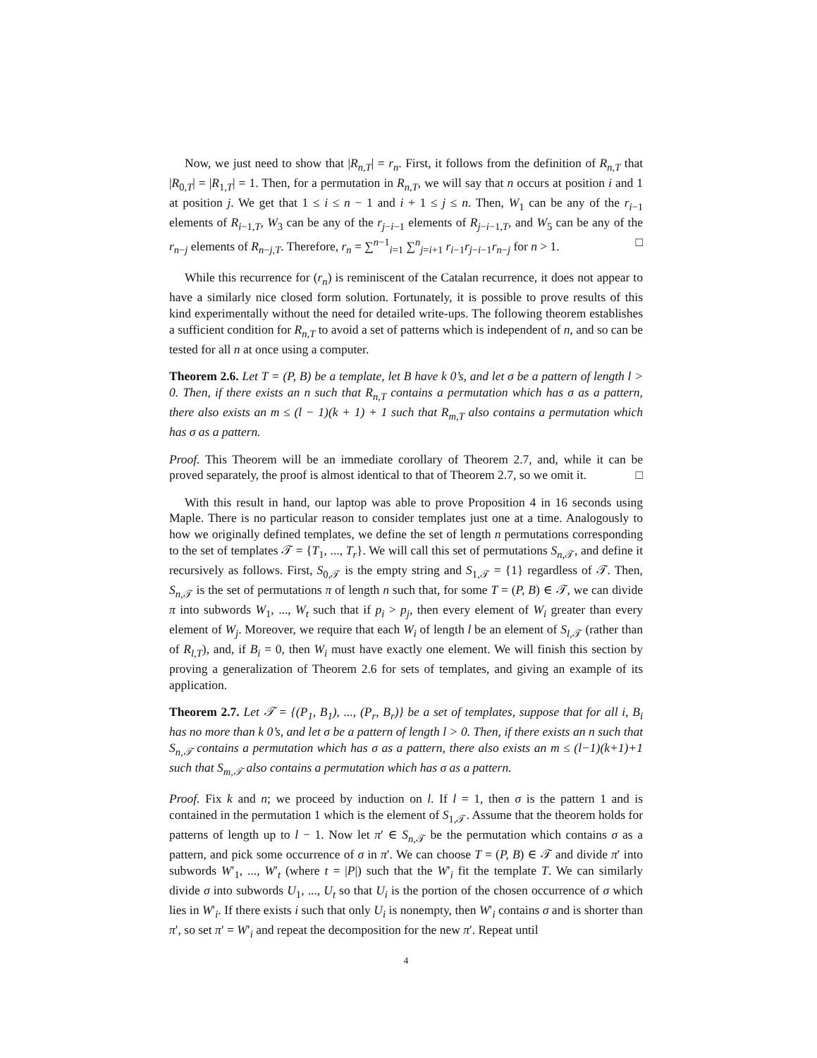Now, we just need to show that |R<sub>n,T</sub>| = r<sub>n</sub>. First, it follows from the definition of R<sub>n,T</sub> that |R<sub>0,T</sub>| = |R<sub>1,T</sub>| = 1. Then, for a permutation in R<sub>n,T</sub>, we will say that n occurs at position i and 1 at position j. We get that 1 ≤ i ≤ n − 1 and i + 1 ≤ j ≤ n. Then, W<sub>1</sub> can be any of the r<sub>i−1</sub> elements of R<sub>i−1,T</sub>, W<sub>3</sub> can be any of the r<sub>j−i−1</sub> elements of R<sub>j−i−1,T</sub>, and W<sub>5</sub> can be any of the r<sub>n−j</sub> elements of R<sub>n−j,T</sub>. Therefore, r<sub>n</sub> = ∑<sup>n−1</sup><sub>i=1</sub> ∑<sup>n</sup><sub>j=i+1</sub> r<sub>i−1</sub>r<sub>j−i−1</sub>r<sub>n−j</sub> for n > 1. □
While this recurrence for (r<sub>n</sub>) is reminiscent of the Catalan recurrence, it does not appear to have a similarly nice closed form solution. Fortunately, it is possible to prove results of this kind experimentally without the need for detailed write-ups. The following theorem establishes a sufficient condition for R<sub>n,T</sub> to avoid a set of patterns which is independent of n, and so can be tested for all n at once using a computer.
Theorem 2.6. Let T = (P, B) be a template, let B have k 0’s, and let σ be a pattern of length l > 0. Then, if there exists an n such that R<sub>n,T</sub> contains a permutation which has σ as a pattern, there also exists an m ≤ (l − 1)(k + 1) + 1 such that R<sub>m,T</sub> also contains a permutation which has σ as a pattern.
Proof. This Theorem will be an immediate corollary of Theorem 2.7, and, while it can be proved separately, the proof is almost identical to that of Theorem 2.7, so we omit it. □
With this result in hand, our laptop was able to prove Proposition 4 in 16 seconds using Maple. There is no particular reason to consider templates just one at a time. Analogously to how we originally defined templates, we define the set of length n permutations corresponding to the set of templates 𝒯 = {T<sub>1</sub>, ..., T<sub>r</sub>}. We will call this set of permutations S<sub>n,𝒯</sub>, and define it recursively as follows. First, S<sub>0,𝒯</sub> is the empty string and S<sub>1,𝒯</sub> = {1} regardless of 𝒯. Then, S<sub>n,𝒯</sub> is the set of permutations π of length n such that, for some T = (P, B) ∈ 𝒯, we can divide π into subwords W<sub>1</sub>, ..., W<sub>t</sub> such that if p<sub>i</sub> > p<sub>j</sub>, then every element of W<sub>i</sub> greater than every element of W<sub>j</sub>. Moreover, we require that each W<sub>i</sub> of length l be an element of S<sub>l,𝒯</sub> (rather than of R<sub>l,T</sub>), and, if B<sub>i</sub> = 0, then W<sub>i</sub> must have exactly one element. We will finish this section by proving a generalization of Theorem 2.6 for sets of templates, and giving an example of its application.
Theorem 2.7. Let 𝒯 = {(P<sub>1</sub>, B<sub>1</sub>), ..., (P<sub>r</sub>, B<sub>r</sub>)} be a set of templates, suppose that for all i, B<sub>i</sub> has no more than k 0’s, and let σ be a pattern of length l > 0. Then, if there exists an n such that S<sub>n,𝒯</sub> contains a permutation which has σ as a pattern, there also exists an m ≤ (l−1)(k+1)+1 such that S<sub>m,𝒯</sub> also contains a permutation which has σ as a pattern.
Proof. Fix k and n; we proceed by induction on l. If l = 1, then σ is the pattern 1 and is contained in the permutation 1 which is the element of S<sub>1,𝒯</sub>. Assume that the theorem holds for patterns of length up to l − 1. Now let π′ ∈ S<sub>n,𝒯</sub> be the permutation which contains σ as a pattern, and pick some occurrence of σ in π′. We can choose T = (P, B) ∈ 𝒯 and divide π′ into subwords W′<sub>1</sub>, ..., W′<sub>t</sub> (where t = |P|) such that the W′<sub>i</sub> fit the template T. We can similarly divide σ into subwords U<sub>1</sub>, ..., U<sub>t</sub> so that U<sub>i</sub> is the portion of the chosen occurrence of σ which lies in W′<sub>i</sub>. If there exists i such that only U<sub>i</sub> is nonempty, then W′<sub>i</sub> contains σ and is shorter than π′, so set π′ = W′<sub>i</sub> and repeat the decomposition for the new π′. Repeat until
4